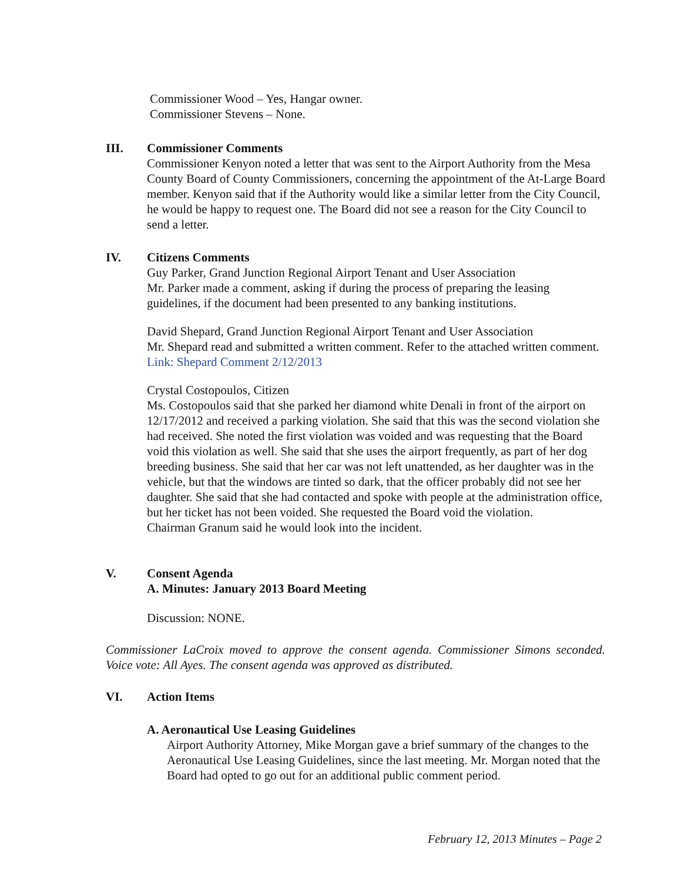Commissioner Wood – Yes, Hangar owner.
Commissioner Stevens – None.
III. Commissioner Comments
Commissioner Kenyon noted a letter that was sent to the Airport Authority from the Mesa County Board of County Commissioners, concerning the appointment of the At-Large Board member. Kenyon said that if the Authority would like a similar letter from the City Council, he would be happy to request one. The Board did not see a reason for the City Council to send a letter.
IV. Citizens Comments
Guy Parker, Grand Junction Regional Airport Tenant and User Association
Mr. Parker made a comment, asking if during the process of preparing the leasing guidelines, if the document had been presented to any banking institutions.
David Shepard, Grand Junction Regional Airport Tenant and User Association
Mr. Shepard read and submitted a written comment. Refer to the attached written comment. Link: Shepard Comment 2/12/2013
Crystal Costopoulos, Citizen
Ms. Costopoulos said that she parked her diamond white Denali in front of the airport on 12/17/2012 and received a parking violation. She said that this was the second violation she had received. She noted the first violation was voided and was requesting that the Board void this violation as well. She said that she uses the airport frequently, as part of her dog breeding business. She said that her car was not left unattended, as her daughter was in the vehicle, but that the windows are tinted so dark, that the officer probably did not see her daughter. She said that she had contacted and spoke with people at the administration office, but her ticket has not been voided. She requested the Board void the violation.
Chairman Granum said he would look into the incident.
V. Consent Agenda
A. Minutes: January 2013 Board Meeting
Discussion: NONE.
Commissioner LaCroix moved to approve the consent agenda. Commissioner Simons seconded. Voice vote: All Ayes. The consent agenda was approved as distributed.
VI. Action Items
A. Aeronautical Use Leasing Guidelines
Airport Authority Attorney, Mike Morgan gave a brief summary of the changes to the Aeronautical Use Leasing Guidelines, since the last meeting. Mr. Morgan noted that the Board had opted to go out for an additional public comment period.
February 12, 2013 Minutes – Page 2